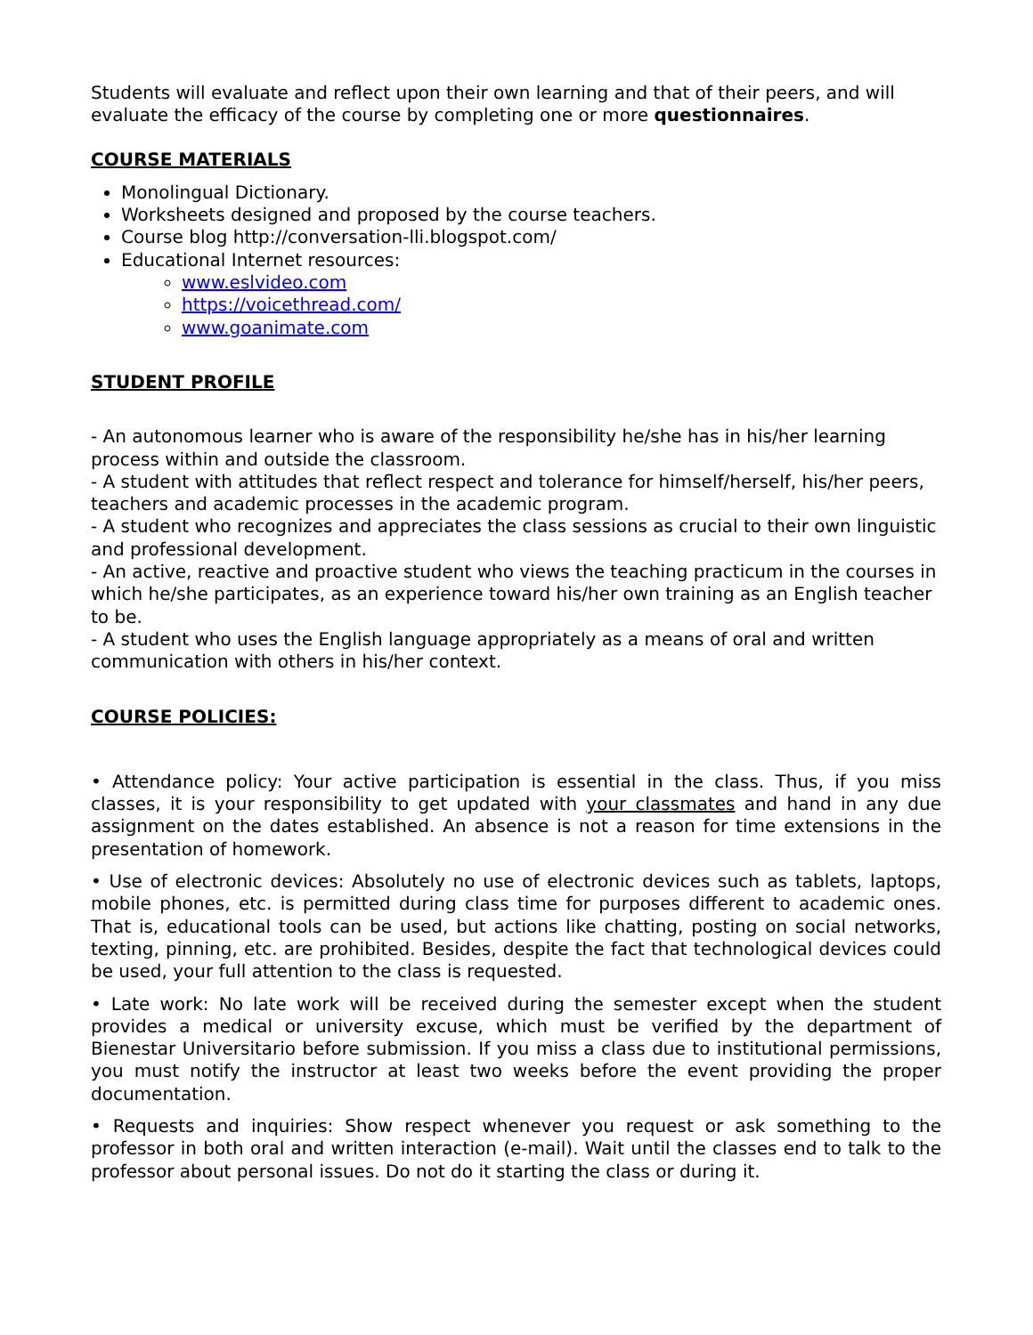Students will evaluate and reflect upon their own learning and that of their peers, and will evaluate the efficacy of the course by completing one or more questionnaires.
COURSE MATERIALS
Monolingual Dictionary.
Worksheets designed and proposed by the course teachers.
Course blog http://conversation-lli.blogspot.com/
Educational Internet resources:
www.eslvideo.com
https://voicethread.com/
www.goanimate.com
STUDENT PROFILE
- An autonomous learner who is aware of the responsibility he/she has in his/her learning process within and outside the classroom.
- A student with attitudes that reflect respect and tolerance for himself/herself, his/her peers, teachers and academic processes in the academic program.
- A student who recognizes and appreciates the class sessions as crucial to their own linguistic and professional development.
- An active, reactive and proactive student who views the teaching practicum in the courses in which he/she participates, as an experience toward his/her own training as an English teacher to be.
- A student who uses the English language appropriately as a means of oral and written communication with others in his/her context.
COURSE POLICIES:
• Attendance policy: Your active participation is essential in the class. Thus, if you miss classes, it is your responsibility to get updated with your classmates and hand in any due assignment on the dates established. An absence is not a reason for time extensions in the presentation of homework.
• Use of electronic devices: Absolutely no use of electronic devices such as tablets, laptops, mobile phones, etc. is permitted during class time for purposes different to academic ones. That is, educational tools can be used, but actions like chatting, posting on social networks, texting, pinning, etc. are prohibited. Besides, despite the fact that technological devices could be used, your full attention to the class is requested.
• Late work: No late work will be received during the semester except when the student provides a medical or university excuse, which must be verified by the department of Bienestar Universitario before submission. If you miss a class due to institutional permissions, you must notify the instructor at least two weeks before the event providing the proper documentation.
• Requests and inquiries: Show respect whenever you request or ask something to the professor in both oral and written interaction (e-mail). Wait until the classes end to talk to the professor about personal issues. Do not do it starting the class or during it.